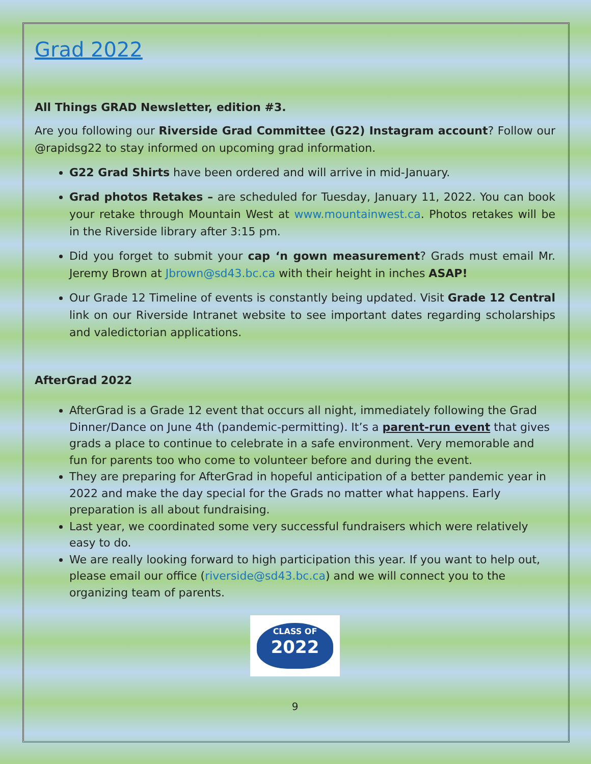Grad 2022
All Things GRAD Newsletter, edition #3.
Are you following our Riverside Grad Committee (G22) Instagram account? Follow our @rapidsg22 to stay informed on upcoming grad information.
G22 Grad Shirts have been ordered and will arrive in mid-January.
Grad photos Retakes – are scheduled for Tuesday, January 11, 2022. You can book your retake through Mountain West at www.mountainwest.ca. Photos retakes will be in the Riverside library after 3:15 pm.
Did you forget to submit your cap ‘n gown measurement? Grads must email Mr. Jeremy Brown at Jbrown@sd43.bc.ca with their height in inches ASAP!
Our Grade 12 Timeline of events is constantly being updated. Visit Grade 12 Central link on our Riverside Intranet website to see important dates regarding scholarships and valedictorian applications.
AfterGrad 2022
AfterGrad is a Grade 12 event that occurs all night, immediately following the Grad Dinner/Dance on June 4th (pandemic-permitting). It’s a parent-run event that gives grads a place to continue to celebrate in a safe environment. Very memorable and fun for parents too who come to volunteer before and during the event.
They are preparing for AfterGrad in hopeful anticipation of a better pandemic year in 2022 and make the day special for the Grads no matter what happens. Early preparation is all about fundraising.
Last year, we coordinated some very successful fundraisers which were relatively easy to do.
We are really looking forward to high participation this year. If you want to help out, please email our office (riverside@sd43.bc.ca) and we will connect you to the organizing team of parents.
CLASS OF
2022
9